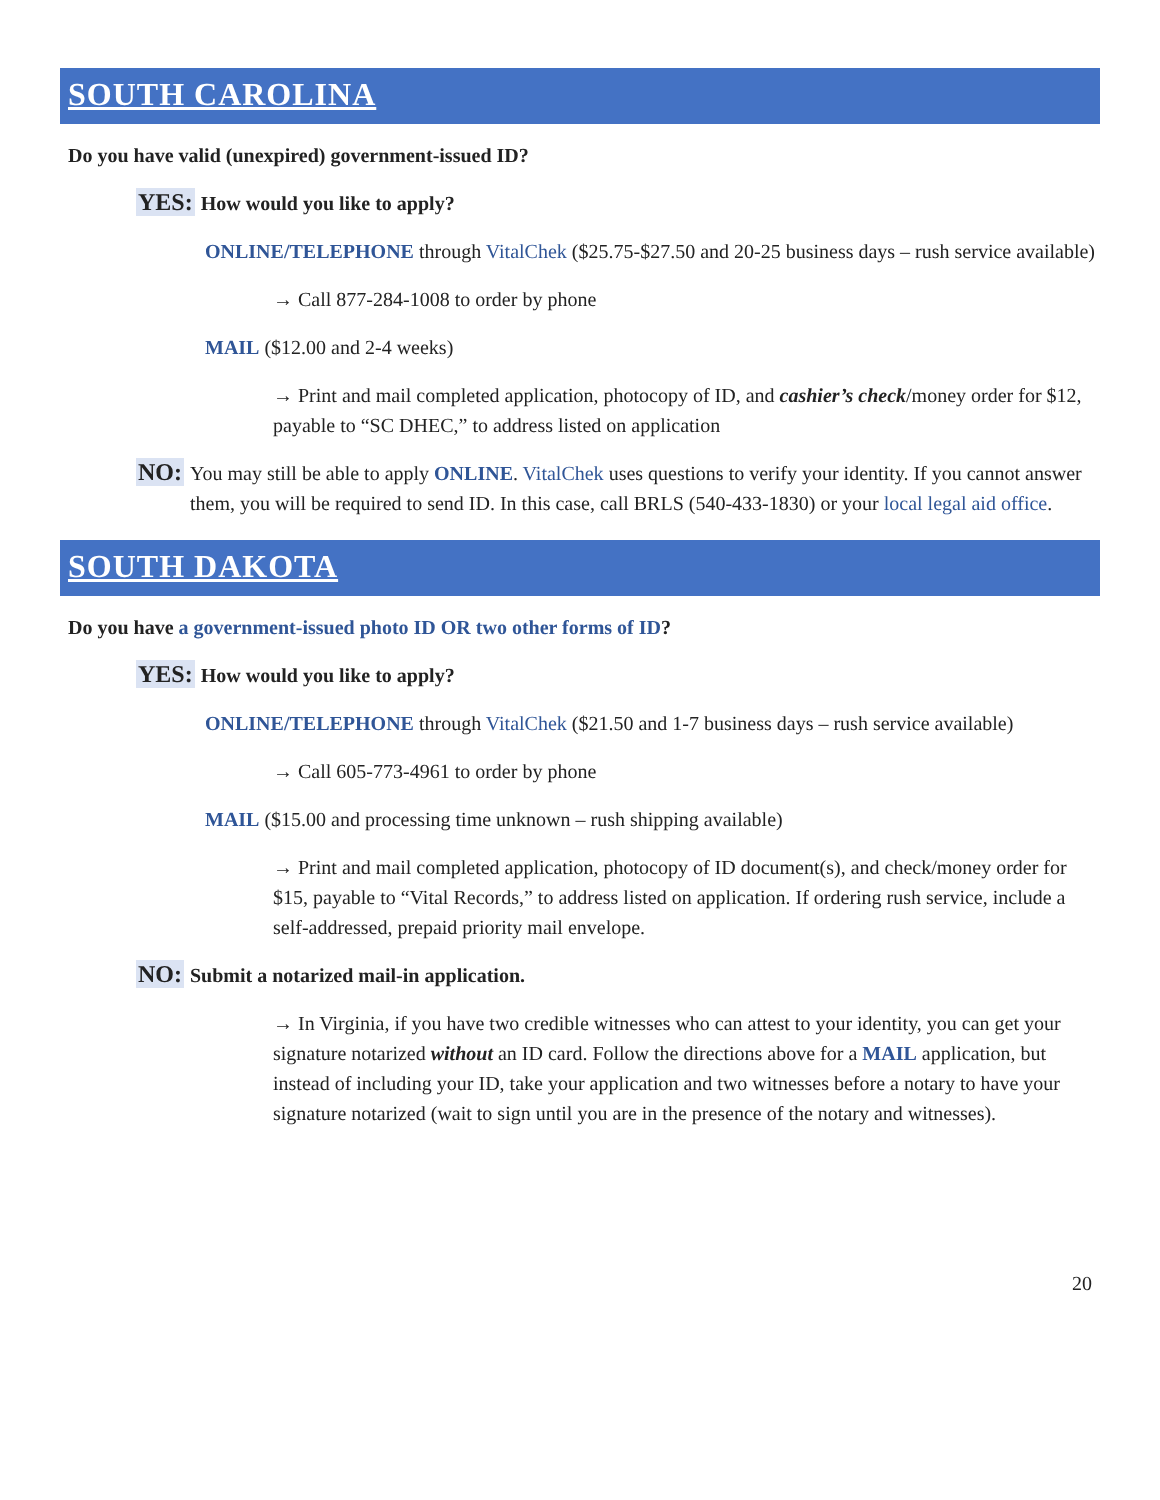SOUTH CAROLINA
Do you have valid (unexpired) government-issued ID?
YES:
How would you like to apply?
ONLINE/TELEPHONE through VitalChek ($25.75-$27.50 and 20-25 business days – rush service available)
→ Call 877-284-1008 to order by phone
MAIL ($12.00 and 2-4 weeks)
→ Print and mail completed application, photocopy of ID, and cashier’s check/money order for $12, payable to “SC DHEC,” to address listed on application
NO:
You may still be able to apply ONLINE. VitalChek uses questions to verify your identity. If you cannot answer them, you will be required to send ID. In this case, call BRLS (540-433-1830) or your local legal aid office.
SOUTH DAKOTA
Do you have a government-issued photo ID OR two other forms of ID?
YES:
How would you like to apply?
ONLINE/TELEPHONE through VitalChek ($21.50 and 1-7 business days – rush service available)
→ Call 605-773-4961 to order by phone
MAIL ($15.00 and processing time unknown – rush shipping available)
→ Print and mail completed application, photocopy of ID document(s), and check/money order for $15, payable to “Vital Records,” to address listed on application. If ordering rush service, include a self-addressed, prepaid priority mail envelope.
NO:
Submit a notarized mail-in application.
→ In Virginia, if you have two credible witnesses who can attest to your identity, you can get your signature notarized without an ID card. Follow the directions above for a MAIL application, but instead of including your ID, take your application and two witnesses before a notary to have your signature notarized (wait to sign until you are in the presence of the notary and witnesses).
20